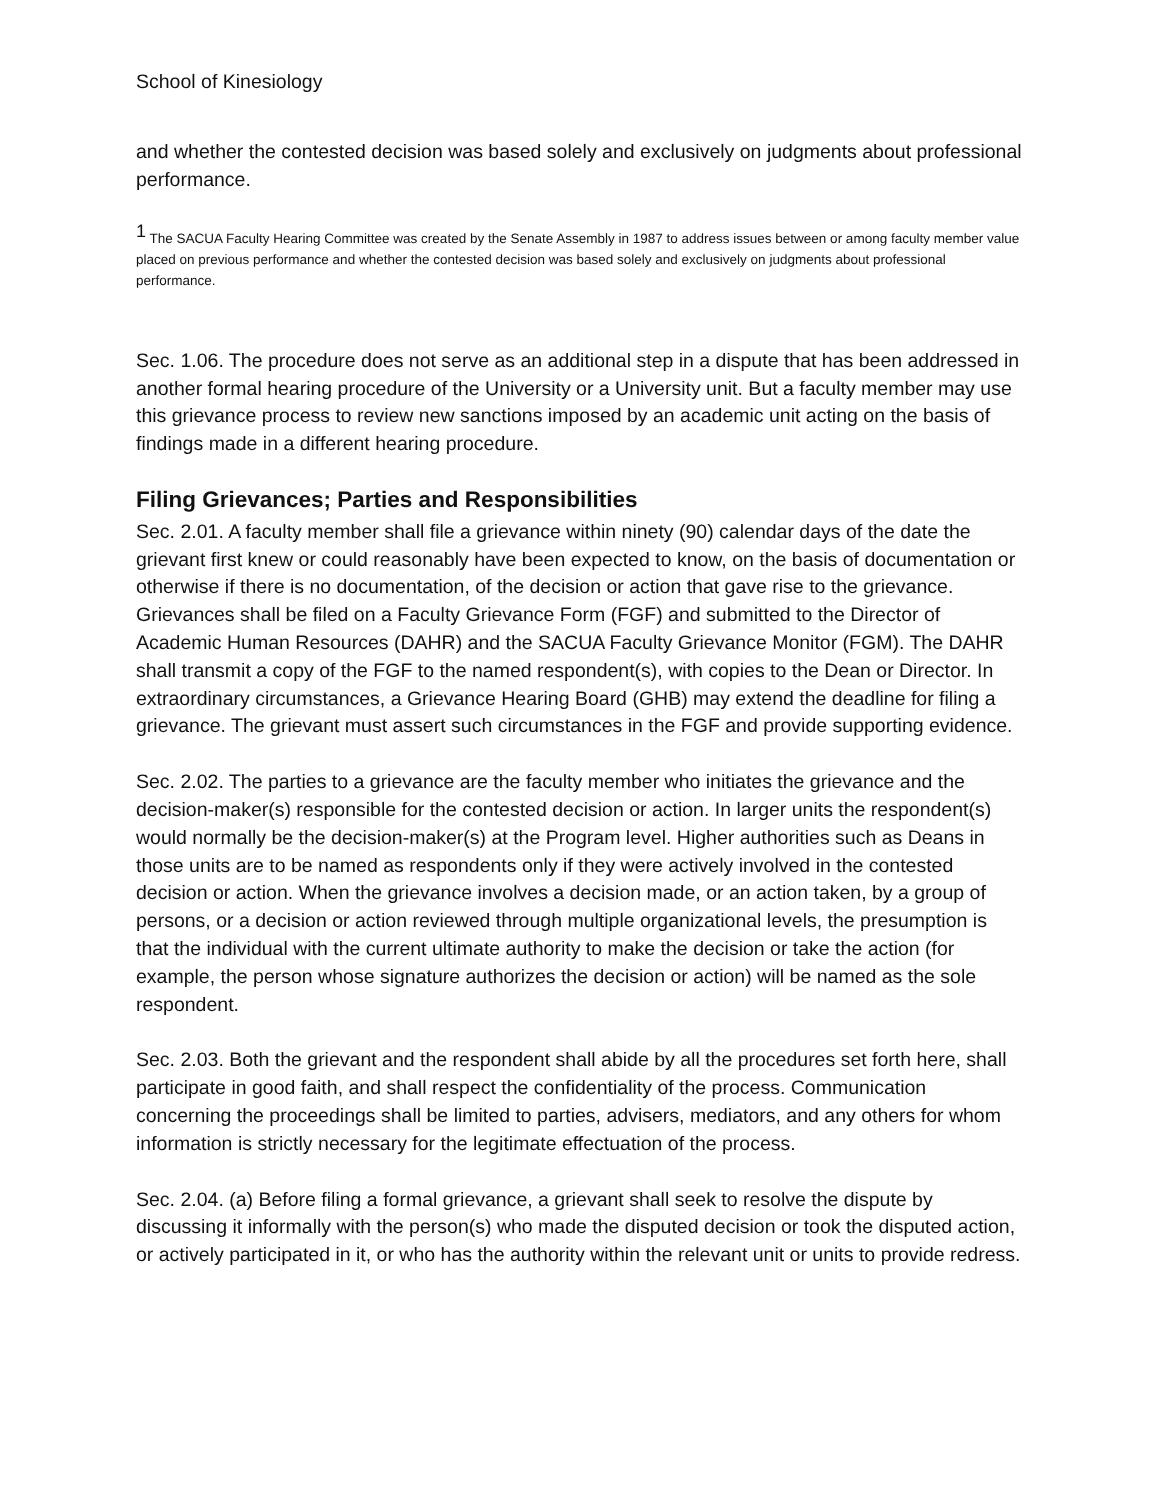School of Kinesiology
and whether the contested decision was based solely and exclusively on judgments about professional performance.
<sup>1</sup> The SACUA Faculty Hearing Committee was created by the Senate Assembly in 1987 to address issues between or among faculty member value placed on previous performance and whether the contested decision was based solely and exclusively on judgments about professional performance.
Sec. 1.06. The procedure does not serve as an additional step in a dispute that has been addressed in another formal hearing procedure of the University or a University unit. But a faculty member may use this grievance process to review new sanctions imposed by an academic unit acting on the basis of findings made in a different hearing procedure.
Filing Grievances; Parties and Responsibilities
Sec. 2.01. A faculty member shall file a grievance within ninety (90) calendar days of the date the grievant first knew or could reasonably have been expected to know, on the basis of documentation or otherwise if there is no documentation, of the decision or action that gave rise to the grievance. Grievances shall be filed on a Faculty Grievance Form (FGF) and submitted to the Director of Academic Human Resources (DAHR) and the SACUA Faculty Grievance Monitor (FGM). The DAHR shall transmit a copy of the FGF to the named respondent(s), with copies to the Dean or Director. In extraordinary circumstances, a Grievance Hearing Board (GHB) may extend the deadline for filing a grievance. The grievant must assert such circumstances in the FGF and provide supporting evidence.
Sec. 2.02. The parties to a grievance are the faculty member who initiates the grievance and the decision-maker(s) responsible for the contested decision or action. In larger units the respondent(s) would normally be the decision-maker(s) at the Program level. Higher authorities such as Deans in those units are to be named as respondents only if they were actively involved in the contested decision or action. When the grievance involves a decision made, or an action taken, by a group of persons, or a decision or action reviewed through multiple organizational levels, the presumption is that the individual with the current ultimate authority to make the decision or take the action (for example, the person whose signature authorizes the decision or action) will be named as the sole respondent.
Sec. 2.03. Both the grievant and the respondent shall abide by all the procedures set forth here, shall participate in good faith, and shall respect the confidentiality of the process. Communication concerning the proceedings shall be limited to parties, advisers, mediators, and any others for whom information is strictly necessary for the legitimate effectuation of the process.
Sec. 2.04. (a) Before filing a formal grievance, a grievant shall seek to resolve the dispute by discussing it informally with the person(s) who made the disputed decision or took the disputed action, or actively participated in it, or who has the authority within the relevant unit or units to provide redress.